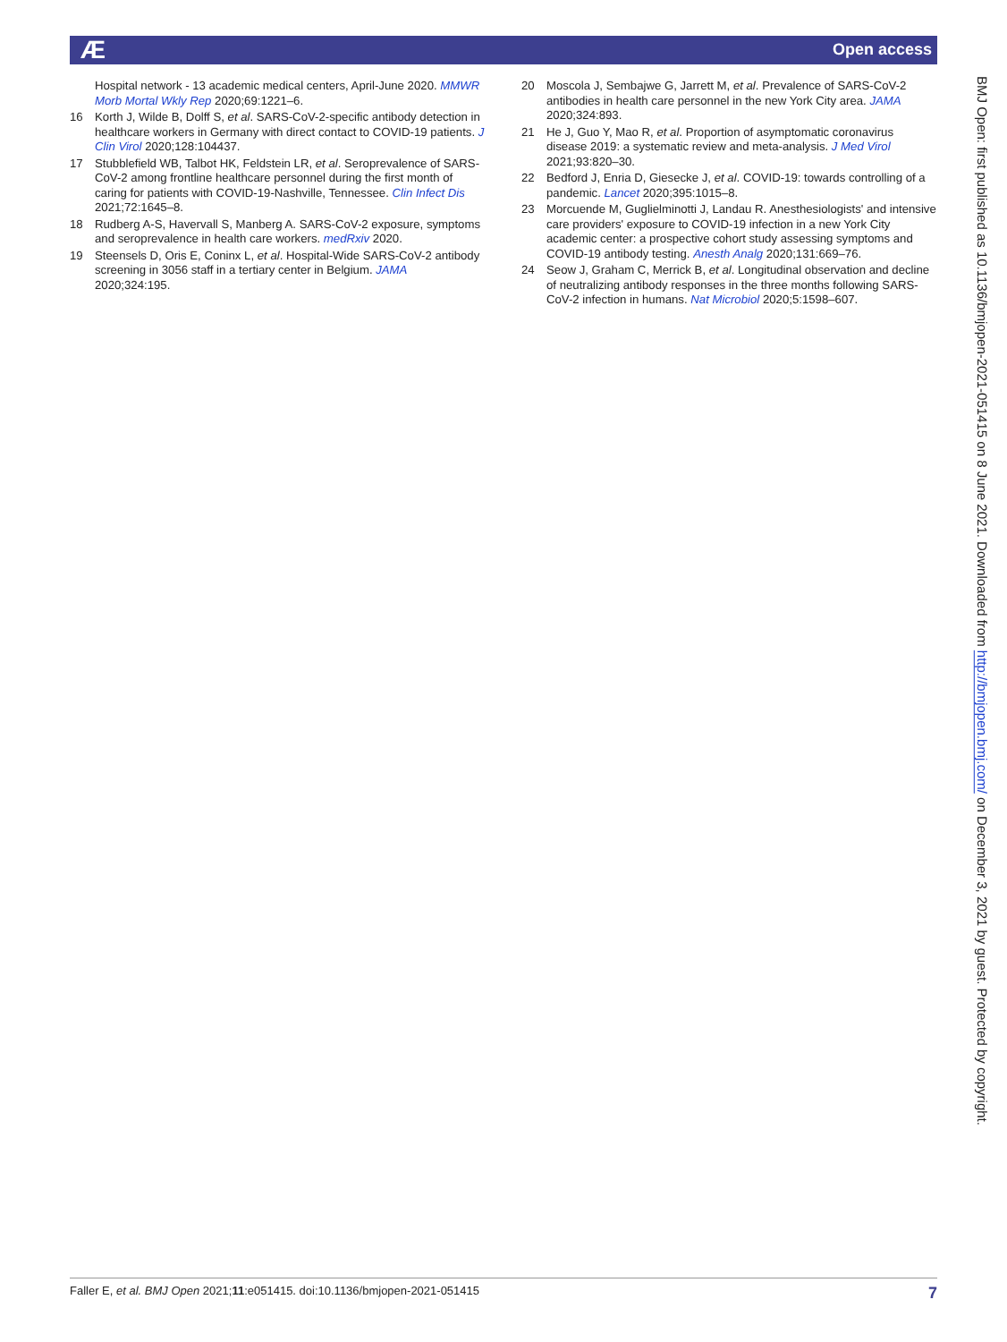Ӕ Open access
Hospital network - 13 academic medical centers, April-June 2020. MMWR Morb Mortal Wkly Rep 2020;69:1221–6.
16 Korth J, Wilde B, Dolff S, et al. SARS-CoV-2-specific antibody detection in healthcare workers in Germany with direct contact to COVID-19 patients. J Clin Virol 2020;128:104437.
17 Stubblefield WB, Talbot HK, Feldstein LR, et al. Seroprevalence of SARS-CoV-2 among frontline healthcare personnel during the first month of caring for patients with COVID-19-Nashville, Tennessee. Clin Infect Dis 2021;72:1645–8.
18 Rudberg A-S, Havervall S, Manberg A. SARS-CoV-2 exposure, symptoms and seroprevalence in health care workers. medRxiv 2020.
19 Steensels D, Oris E, Coninx L, et al. Hospital-Wide SARS-CoV-2 antibody screening in 3056 staff in a tertiary center in Belgium. JAMA 2020;324:195.
20 Moscola J, Sembajwe G, Jarrett M, et al. Prevalence of SARS-CoV-2 antibodies in health care personnel in the new York City area. JAMA 2020;324:893.
21 He J, Guo Y, Mao R, et al. Proportion of asymptomatic coronavirus disease 2019: a systematic review and meta-analysis. J Med Virol 2021;93:820–30.
22 Bedford J, Enria D, Giesecke J, et al. COVID-19: towards controlling of a pandemic. Lancet 2020;395:1015–8.
23 Morcuende M, Guglielminotti J, Landau R. Anesthesiologists' and intensive care providers' exposure to COVID-19 infection in a new York City academic center: a prospective cohort study assessing symptoms and COVID-19 antibody testing. Anesth Analg 2020;131:669–76.
24 Seow J, Graham C, Merrick B, et al. Longitudinal observation and decline of neutralizing antibody responses in the three months following SARS-CoV-2 infection in humans. Nat Microbiol 2020;5:1598–607.
BMJ Open: first published as 10.1136/bmjopen-2021-051415 on 8 June 2021. Downloaded from http://bmjopen.bmj.com/ on December 3, 2021 by guest. Protected by copyright.
Faller E, et al. BMJ Open 2021;11:e051415. doi:10.1136/bmjopen-2021-051415 7